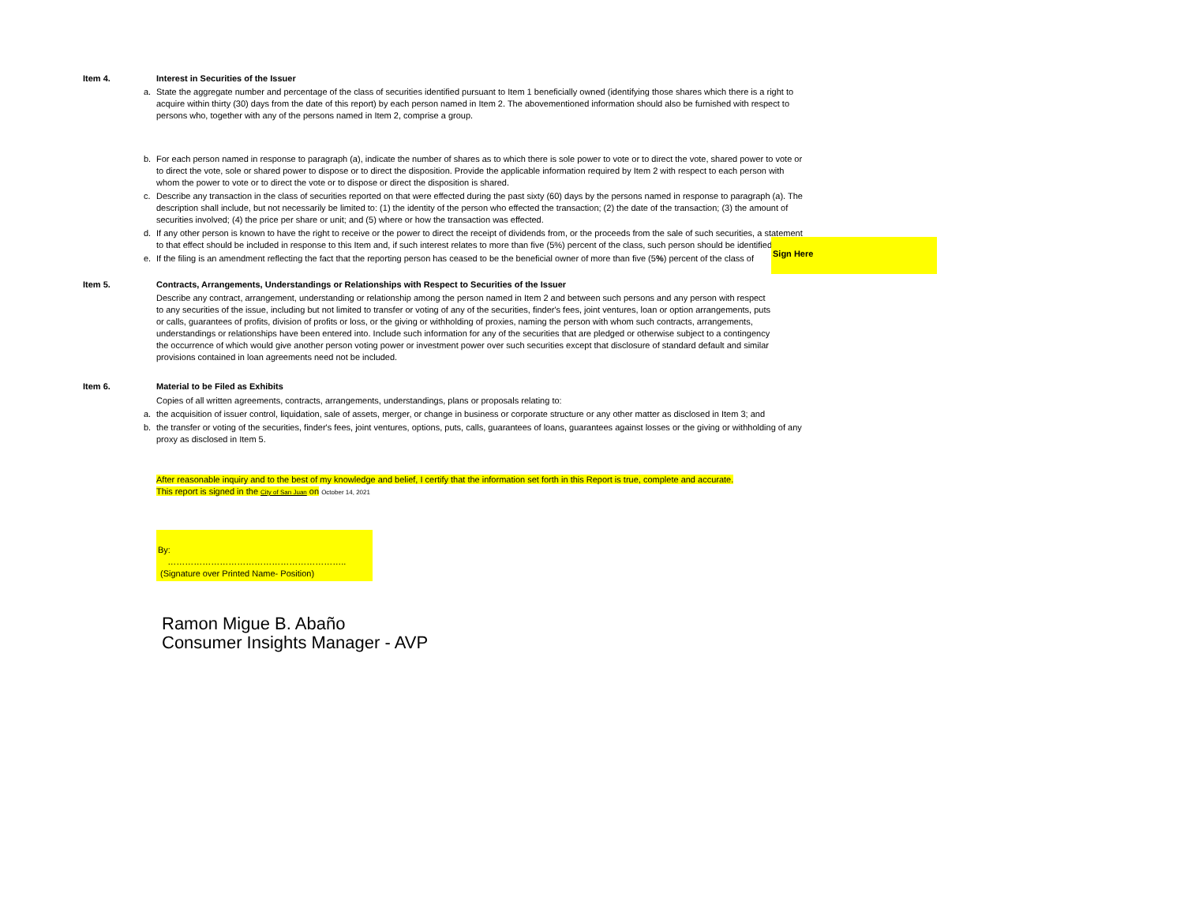Item 4. Interest in Securities of the Issuer
a. State the aggregate number and percentage of the class of securities identified pursuant to Item 1 beneficially owned (identifying those shares which there is a right to acquire within thirty (30) days from the date of this report) by each person named in Item 2. The abovementioned information should also be furnished with respect to persons who, together with any of the persons named in Item 2, comprise a group.
b. For each person named in response to paragraph (a), indicate the number of shares as to which there is sole power to vote or to direct the vote, shared power to vote or to direct the vote, sole or shared power to dispose or to direct the disposition. Provide the applicable information required by Item 2 with respect to each person with whom the power to vote or to direct the vote or to dispose or direct the disposition is shared.
c. Describe any transaction in the class of securities reported on that were effected during the past sixty (60) days by the persons named in response to paragraph (a). The description shall include, but not necessarily be limited to: (1) the identity of the person who effected the transaction; (2) the date of the transaction; (3) the amount of securities involved; (4) the price per share or unit; and (5) where or how the transaction was effected.
d. If any other person is known to have the right to receive or the power to direct the receipt of dividends from, or the proceeds from the sale of such securities, a statement to that effect should be included in response to this Item and, if such interest relates to more than five (5%) percent of the class, such person should be identified.
e. If the filing is an amendment reflecting the fact that the reporting person has ceased to be the beneficial owner of more than five (5%) percent of the class of
Sign Here
Item 5. Contracts, Arrangements, Understandings or Relationships with Respect to Securities of the Issuer
Describe any contract, arrangement, understanding or relationship among the person named in Item 2 and between such persons and any person with respect to any securities of the issue, including but not limited to transfer or voting of any of the securities, finder's fees, joint ventures, loan or option arrangements, puts or calls, guarantees of profits, division of profits or loss, or the giving or withholding of proxies, naming the person with whom such contracts, arrangements, understandings or relationships have been entered into. Include such information for any of the securities that are pledged or otherwise subject to a contingency the occurrence of which would give another person voting power or investment power over such securities except that disclosure of standard default and similar provisions contained in loan agreements need not be included.
Item 6. Material to be Filed as Exhibits
Copies of all written agreements, contracts, arrangements, understandings, plans or proposals relating to:
a. the acquisition of issuer control, liquidation, sale of assets, merger, or change in business or corporate structure or any other matter as disclosed in Item 3; and
b. the transfer or voting of the securities, finder's fees, joint ventures, options, puts, calls, guarantees of loans, guarantees against losses or the giving or withholding of any proxy as disclosed in Item 5.
After reasonable inquiry and to the best of my knowledge and belief, I certify that the information set forth in this Report is true, complete and accurate.
This report is signed in the City of San Juan on October 14, 2021
By:
……………………………………………………..
(Signature over Printed Name- Position)
Ramon Migue B. Abaño
Consumer Insights Manager - AVP